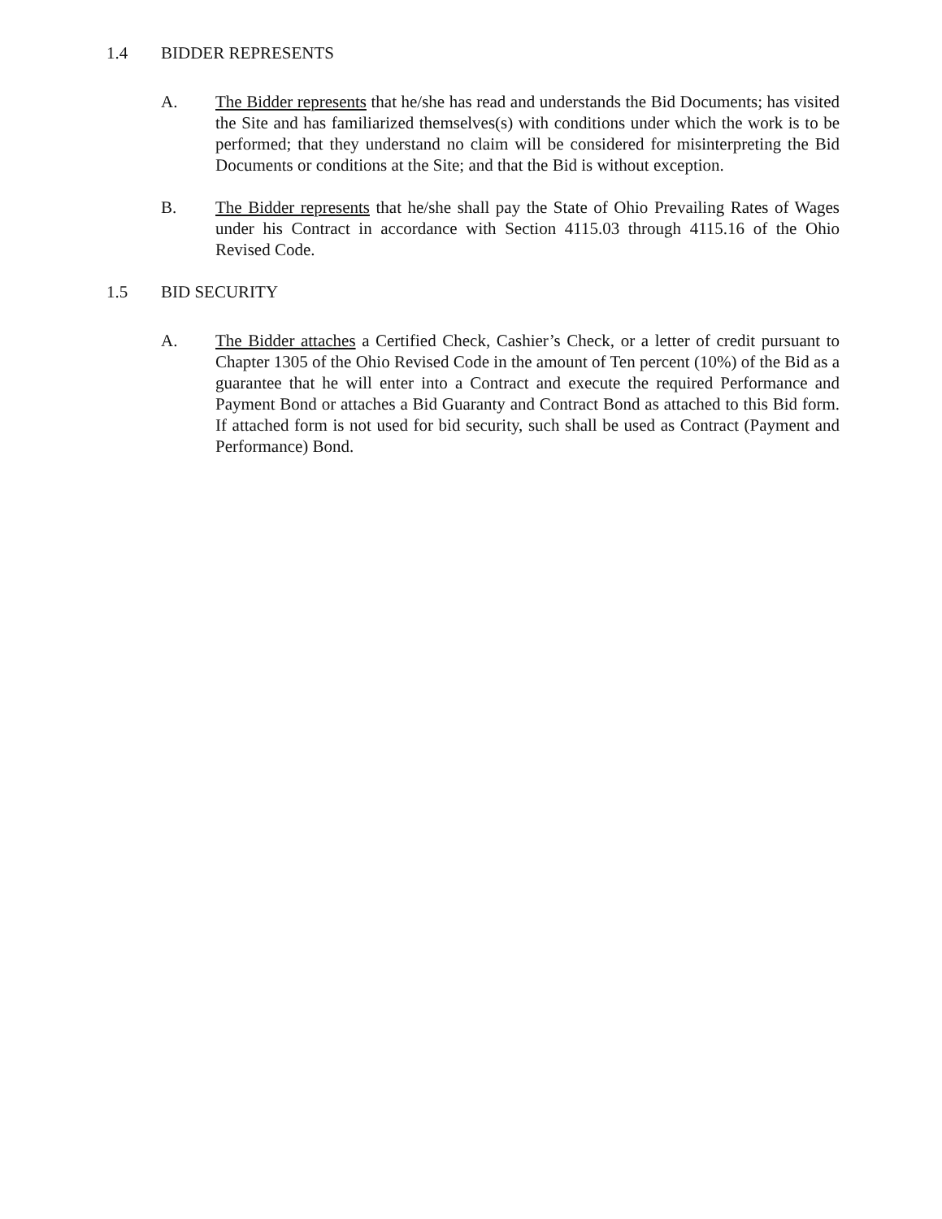1.4 BIDDER REPRESENTS
A. The Bidder represents that he/she has read and understands the Bid Documents; has visited the Site and has familiarized themselves(s) with conditions under which the work is to be performed; that they understand no claim will be considered for misinterpreting the Bid Documents or conditions at the Site; and that the Bid is without exception.
B. The Bidder represents that he/she shall pay the State of Ohio Prevailing Rates of Wages under his Contract in accordance with Section 4115.03 through 4115.16 of the Ohio Revised Code.
1.5 BID SECURITY
A. The Bidder attaches a Certified Check, Cashier’s Check, or a letter of credit pursuant to Chapter 1305 of the Ohio Revised Code in the amount of Ten percent (10%) of the Bid as a guarantee that he will enter into a Contract and execute the required Performance and Payment Bond or attaches a Bid Guaranty and Contract Bond as attached to this Bid form. If attached form is not used for bid security, such shall be used as Contract (Payment and Performance) Bond.